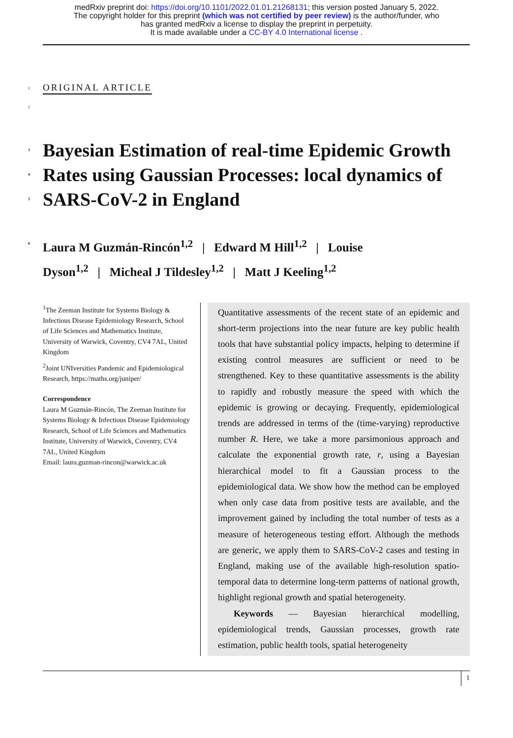medRxiv preprint doi: https://doi.org/10.1101/2022.01.01.21268131; this version posted January 5, 2022.
The copyright holder for this preprint (which was not certified by peer review) is the author/funder, who
has granted medRxiv a license to display the preprint in perpetuity.
It is made available under a CC-BY 4.0 International license .
1 ORIGINAL ARTICLE
2
3 Bayesian Estimation of real-time Epidemic Growth
4 Rates using Gaussian Processes: local dynamics of
5 SARS-CoV-2 in England
6
Laura M Guzmán-Rincón<sup>1,2</sup> | Edward M Hill<sup>1,2</sup> | Louise
Dyson<sup>1,2</sup> | Micheal J Tildesley<sup>1,2</sup> | Matt J Keeling<sup>1,2</sup>
<sup>1</sup> The Zeeman Institute for Systems Biology & Infectious Disease Epidemiology Research, School of Life Sciences and Mathematics Institute, University of Warwick, Coventry, CV4 7AL, United Kingdom
<sup>2</sup> Joint UNIversities Pandemic and Epidemiological Research, https://maths.org/juniper/
Correspondence
Laura M Guzmán-Rincón, The Zeeman Institute for Systems Biology & Infectious Disease Epidemiology Research, School of Life Sciences and Mathematics Institute, University of Warwick, Coventry, CV4 7AL, United Kingdom
Email: laura.guzman-rincon@warwick.ac.uk
Quantitative assessments of the recent state of an epidemic and short-term projections into the near future are key public health tools that have substantial policy impacts, helping to determine if existing control measures are sufficient or need to be strengthened. Key to these quantitative assessments is the ability to rapidly and robustly measure the speed with which the epidemic is growing or decaying. Frequently, epidemiological trends are addressed in terms of the (time-varying) reproductive number R. Here, we take a more parsimonious approach and calculate the exponential growth rate, r, using a Bayesian hierarchical model to fit a Gaussian process to the epidemiological data. We show how the method can be employed when only case data from positive tests are available, and the improvement gained by including the total number of tests as a measure of heterogeneous testing effort. Although the methods are generic, we apply them to SARS-CoV-2 cases and testing in England, making use of the available high-resolution spatio-temporal data to determine long-term patterns of national growth, highlight regional growth and spatial heterogeneity.
Keywords — Bayesian hierarchical modelling, epidemiological trends, Gaussian processes, growth rate estimation, public health tools, spatial heterogeneity
1